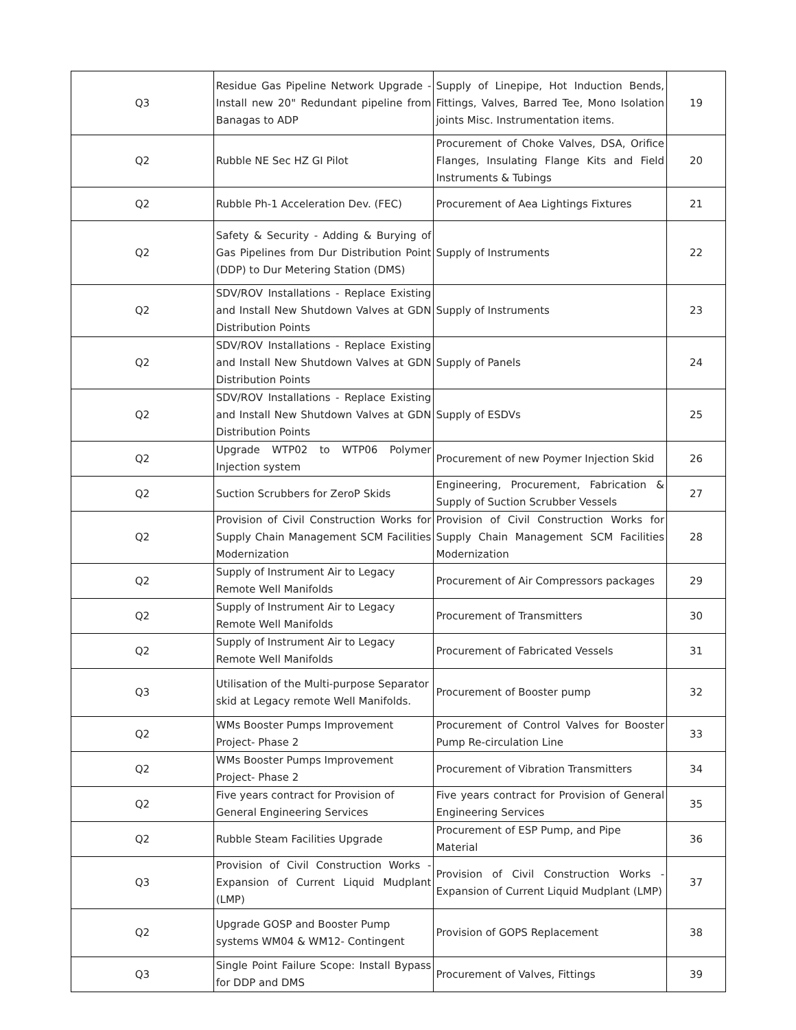| Q3 | Residue Gas Pipeline Network Upgrade - Install new 20" Redundant pipeline from Banagas to ADP | Supply of Linepipe, Hot Induction Bends, Fittings, Valves, Barred Tee, Mono Isolation joints Misc. Instrumentation items. | 19 |
| Q2 | Rubble NE Sec HZ GI Pilot | Procurement of Choke Valves, DSA, Orifice Flanges, Insulating Flange Kits and Field Instruments & Tubings | 20 |
| Q2 | Rubble Ph-1 Acceleration Dev. (FEC) | Procurement of Aea Lightings Fixtures | 21 |
| Q2 | Safety & Security - Adding & Burying of Gas Pipelines from Dur Distribution Point (DDP) to Dur Metering Station (DMS) | Supply of Instruments | 22 |
| Q2 | SDV/ROV Installations - Replace Existing and Install New Shutdown Valves at GDN Distribution Points | Supply of Instruments | 23 |
| Q2 | SDV/ROV Installations - Replace Existing and Install New Shutdown Valves at GDN Distribution Points | Supply of Panels | 24 |
| Q2 | SDV/ROV Installations - Replace Existing and Install New Shutdown Valves at GDN Distribution Points | Supply of ESDVs | 25 |
| Q2 | Upgrade WTP02 to WTP06 Polymer Injection system | Procurement of new Poymer Injection Skid | 26 |
| Q2 | Suction Scrubbers for ZeroP Skids | Engineering, Procurement, Fabrication & Supply of Suction Scrubber Vessels | 27 |
| Q2 | Provision of Civil Construction Works for Supply Chain Management SCM Facilities Modernization | Provision of Civil Construction Works for Supply Chain Management SCM Facilities Modernization | 28 |
| Q2 | Supply of Instrument Air to Legacy Remote Well Manifolds | Procurement of Air Compressors packages | 29 |
| Q2 | Supply of Instrument Air to Legacy Remote Well Manifolds | Procurement of Transmitters | 30 |
| Q2 | Supply of Instrument Air to Legacy Remote Well Manifolds | Procurement of Fabricated Vessels | 31 |
| Q3 | Utilisation of the Multi-purpose Separator skid at Legacy remote Well Manifolds. | Procurement of Booster pump | 32 |
| Q2 | WMs Booster Pumps Improvement Project- Phase 2 | Procurement of Control Valves for Booster Pump Re-circulation Line | 33 |
| Q2 | WMs Booster Pumps Improvement Project- Phase 2 | Procurement of Vibration Transmitters | 34 |
| Q2 | Five years contract for Provision of General Engineering Services | Five years contract for Provision of General Engineering Services | 35 |
| Q2 | Rubble Steam Facilities Upgrade | Procurement of ESP Pump, and Pipe Material | 36 |
| Q3 | Provision of Civil Construction Works - Expansion of Current Liquid Mudplant (LMP) | Provision of Civil Construction Works - Expansion of Current Liquid Mudplant (LMP) | 37 |
| Q2 | Upgrade GOSP and Booster Pump systems WM04 & WM12- Contingent | Provision of GOPS Replacement | 38 |
| Q3 | Single Point Failure Scope: Install Bypass for DDP and DMS | Procurement of Valves, Fittings | 39 |